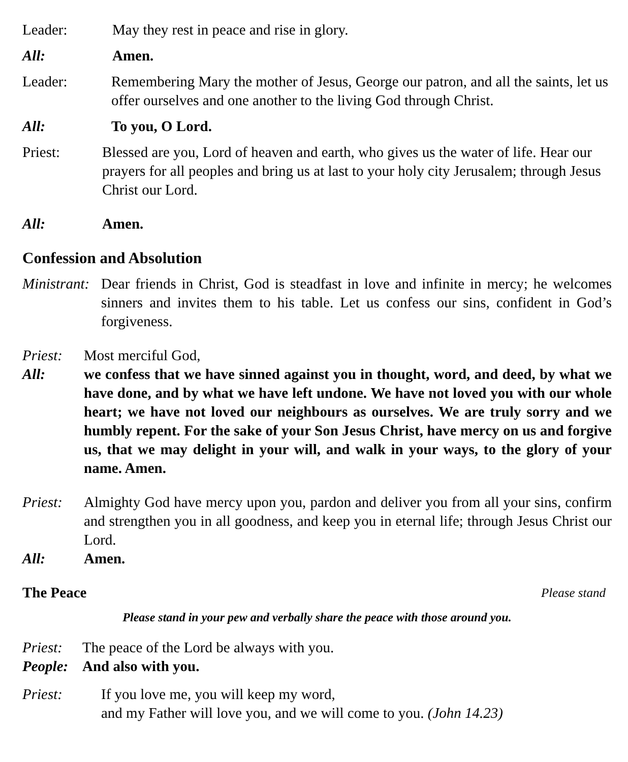Leader: May they rest in peace and rise in glory.
All: Amen.
Leader: Remembering Mary the mother of Jesus, George our patron, and all the saints, let us offer ourselves and one another to the living God through Christ.
All: To you, O Lord.
Priest: Blessed are you, Lord of heaven and earth, who gives us the water of life. Hear our prayers for all peoples and bring us at last to your holy city Jerusalem; through Jesus Christ our Lord.
All: Amen.
Confession and Absolution
Ministrant:
Dear friends in Christ, God is steadfast in love and infinite in mercy; he welcomes sinners and invites them to his table. Let us confess our sins, confident in God’s forgiveness.
Priest:
Most merciful God,
All: we confess that we have sinned against you in thought, word, and deed, by what we have done, and by what we have left undone. We have not loved you with our whole heart; we have not loved our neighbours as ourselves. We are truly sorry and we humbly repent. For the sake of your Son Jesus Christ, have mercy on us and forgive us, that we may delight in your will, and walk in your ways, to the glory of your name. Amen.
Priest:
Almighty God have mercy upon you, pardon and deliver you from all your sins, confirm and strengthen you in all goodness, and keep you in eternal life; through Jesus Christ our Lord.
All: Amen.
The Peace Please stand
Please stand in your pew and verbally share the peace with those around you.
Priest:
The peace of the Lord be always with you.
People:
And also with you.
Priest: If you love me, you will keep my word,
and my Father will love you, and we will come to you. (John 14.23)